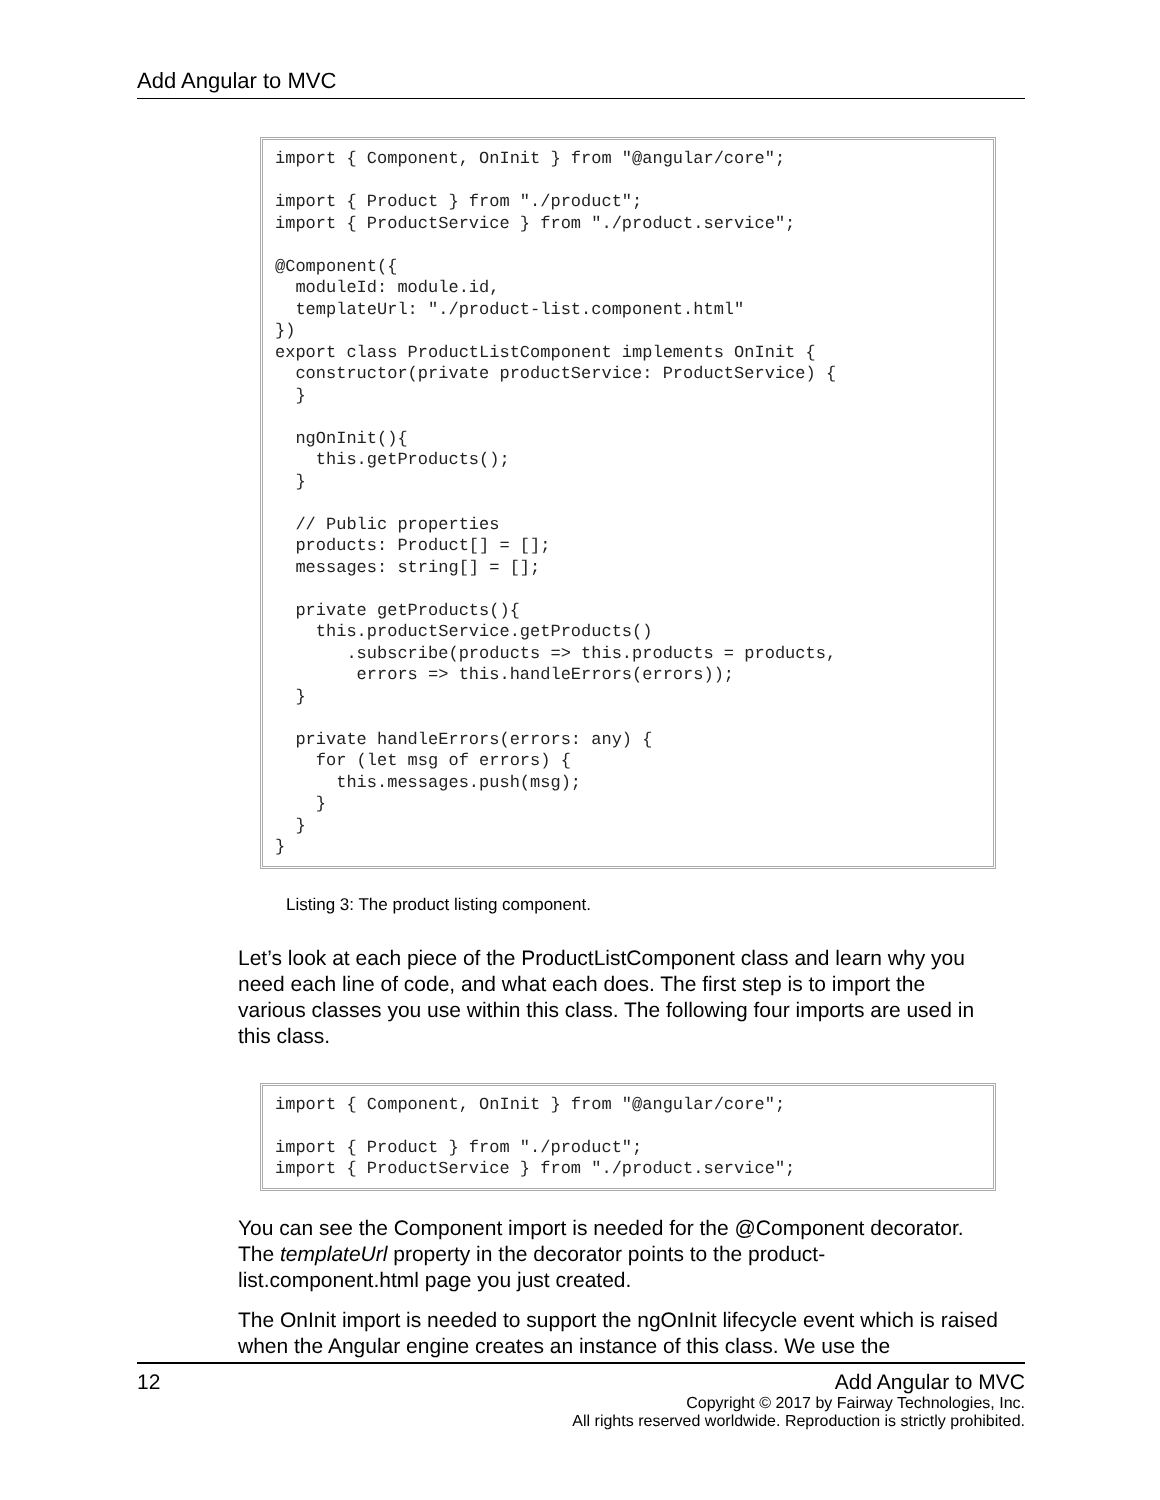Add Angular to MVC
import { Component, OnInit } from "@angular/core";

import { Product } from "./product";
import { ProductService } from "./product.service";

@Component({
  moduleId: module.id,
  templateUrl: "./product-list.component.html"
})
export class ProductListComponent implements OnInit {
  constructor(private productService: ProductService) {
  }

  ngOnInit(){
    this.getProducts();
  }

  // Public properties
  products: Product[] = [];
  messages: string[] = [];

  private getProducts(){
    this.productService.getProducts()
       .subscribe(products => this.products = products,
        errors => this.handleErrors(errors));
  }

  private handleErrors(errors: any) {
    for (let msg of errors) {
      this.messages.push(msg);
    }
  }
}
Listing 3: The product listing component.
Let’s look at each piece of the ProductListComponent class and learn why you need each line of code, and what each does. The first step is to import the various classes you use within this class. The following four imports are used in this class.
import { Component, OnInit } from "@angular/core";

import { Product } from "./product";
import { ProductService } from "./product.service";
You can see the Component import is needed for the @Component decorator. The templateUrl property in the decorator points to the product-list.component.html page you just created.
The OnInit import is needed to support the ngOnInit lifecycle event which is raised when the Angular engine creates an instance of this class. We use the
12
Add Angular to MVC
Copyright © 2017 by Fairway Technologies, Inc.
All rights reserved worldwide. Reproduction is strictly prohibited.